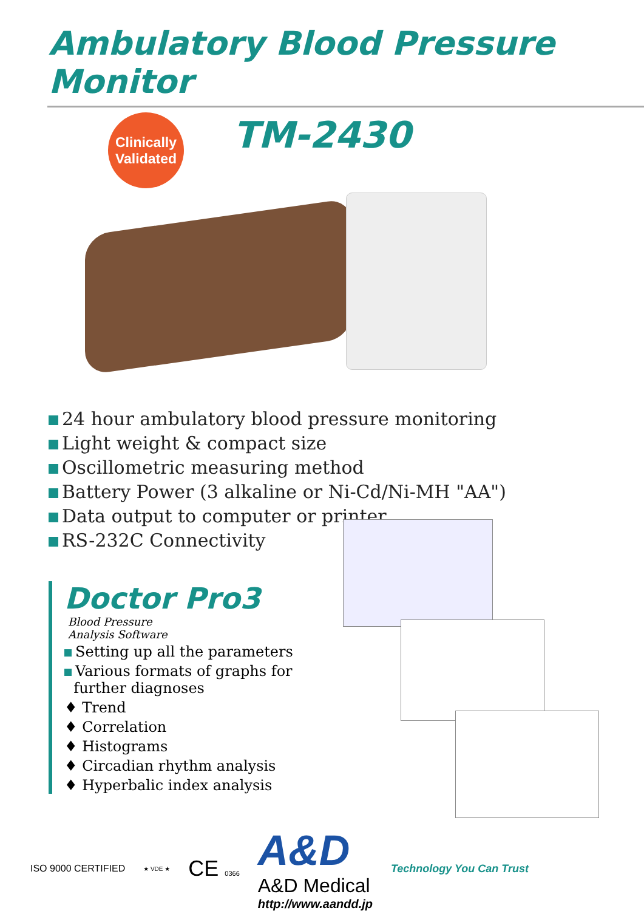Ambulatory Blood Pressure Monitor
TM-2430
Clinically
Validated
24 hour ambulatory blood pressure monitoring
Light weight & compact size
Oscillometric measuring method
Battery Power (3 alkaline or Ni-Cd/Ni-MH "AA")
Data output to computer or printer
RS-232C Connectivity
Doctor Pro3
Blood Pressure
Analysis Software
Setting up all the parameters
Various formats of graphs for
further diagnoses
♦ Trend
♦ Correlation
♦ Histograms
♦ Circadian rhythm analysis
♦ Hyperbalic index analysis
ISO 9000 CERTIFIED
★ VDE ★
CE 0366
A&D
A&D Medical
http://www.aandd.jp
Technology You Can Trust